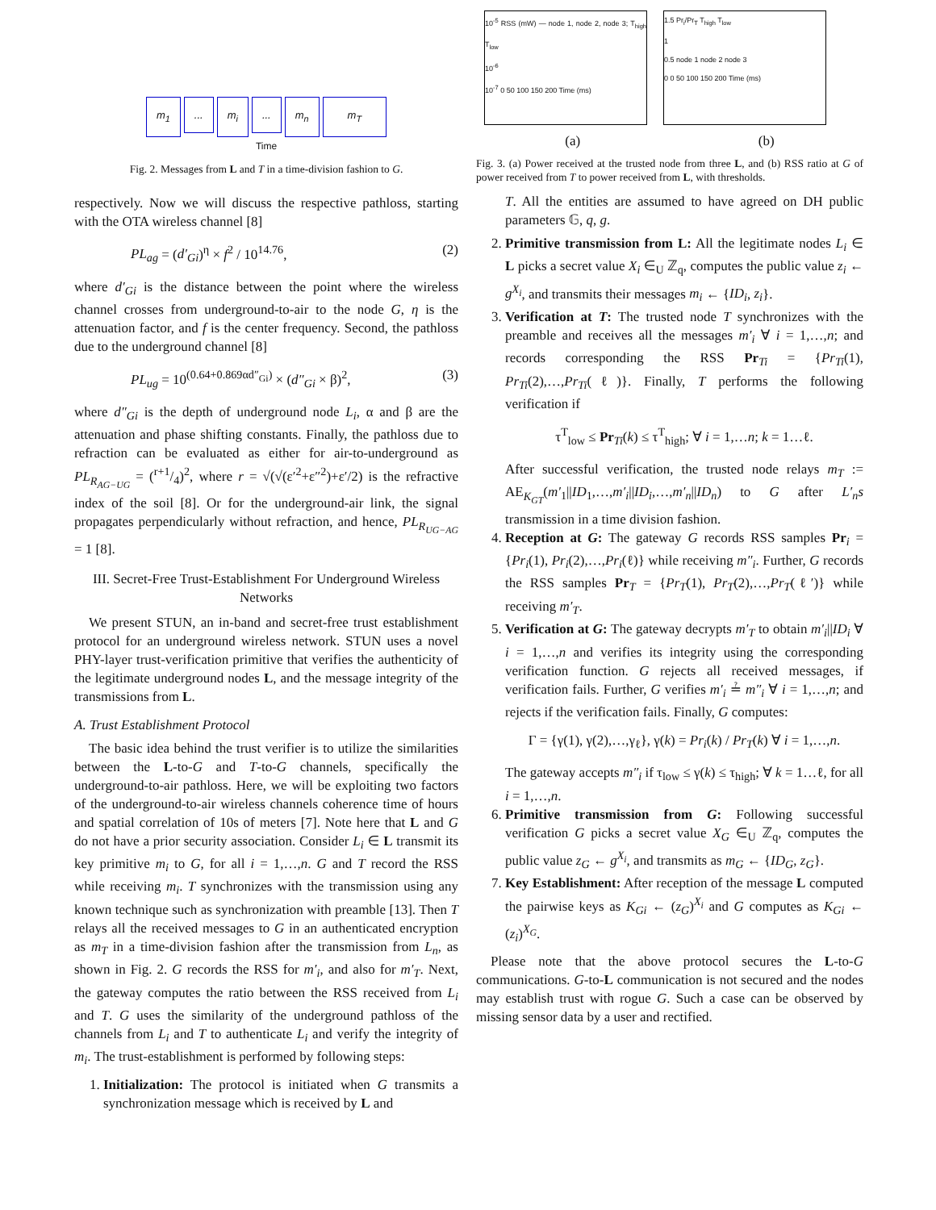m<sub>1</sub>... m<sub>i</sub>... m<sub>n</sub> m<sub>T</sub>
Time
Fig. 2. Messages from L and T in a time-division fashion to G.
respectively. Now we will discuss the respective pathloss, starting with the OTA wireless channel [8]
PL<sub>ag</sub> = (d′<sub>Gi</sub>)<sup>η</sup> × f<sup>2</sup> / 10<sup>14.76</sup>, (2)
where d′<sub>Gi</sub> is the distance between the point where the wireless channel crosses from underground-to-air to the node G, η is the attenuation factor, and f is the center frequency. Second, the pathloss due to the underground channel [8]
PL<sub>ug</sub> = 10<sup>(0.64+0.869αd″<sub>Gi</sub>)</sup> × (d″<sub>Gi</sub> × β)<sup>2</sup>, (3)
where d″<sub>Gi</sub> is the depth of underground node L<sub>i</sub>, α and β are the attenuation and phase shifting constants. Finally, the pathloss due to refraction can be evaluated as either for air-to-underground as PL<sub>R<sub>AG−UG</sub></sub> = (r+1/4)<sup>2</sup>, where r = √(√(ε′<sup>2</sup>+ε″<sup>2</sup>)+ε′/2) is the refractive index of the soil [8]. Or for the underground-air link, the signal propagates perpendicularly without refraction, and hence, PL<sub>R<sub>UG−AG</sub></sub> = 1 [8].
III. Secret-Free Trust-Establishment For Underground Wireless Networks
We present STUN, an in-band and secret-free trust establishment protocol for an underground wireless network. STUN uses a novel PHY-layer trust-verification primitive that verifies the authenticity of the legitimate underground nodes L, and the message integrity of the transmissions from L.
A. Trust Establishment Protocol
The basic idea behind the trust verifier is to utilize the similarities between the L-to-G and T-to-G channels, specifically the underground-to-air pathloss. Here, we will be exploiting two factors of the underground-to-air wireless channels coherence time of hours and spatial correlation of 10s of meters [7]. Note here that L and G do not have a prior security association. Consider L<sub>i</sub> ∈ L transmit its key primitive m<sub>i</sub> to G, for all i = 1,…,n. G and T record the RSS while receiving m<sub>i</sub>. T synchronizes with the transmission using any known technique such as synchronization with preamble [13]. Then T relays all the received messages to G in an authenticated encryption as m<sub>T</sub> in a time-division fashion after the transmission from L<sub>n</sub>, as shown in Fig. 2. G records the RSS for m′<sub>i</sub>, and also for m′<sub>T</sub>. Next, the gateway computes the ratio between the RSS received from L<sub>i</sub> and T. G uses the similarity of the underground pathloss of the channels from L<sub>i</sub> and T to authenticate L<sub>i</sub> and verify the integrity of m<sub>i</sub>. The trust-establishment is performed by following steps:
1. Initialization: The protocol is initiated when G transmits a synchronization message which is received by L and
10<sup>-5</sup> RSS (mW) — node 1, node 2, node 3; T<sub>high</sub> T<sub>low</sub>
10<sup>-6</sup>
10<sup>-7</sup> 0 50 100 150 200 Time (ms)
1.5 Pr<sub>i</sub>/Pr<sub>T</sub> T<sub>high</sub> T<sub>low</sub>
1
0.5 node 1 node 2 node 3
0 0 50 100 150 200 Time (ms)
(a) (b)
Fig. 3. (a) Power received at the trusted node from three L, and (b) RSS ratio at G of power received from T to power received from L, with thresholds.
T. All the entities are assumed to have agreed on DH public parameters 𝔾, q, g.
2. Primitive transmission from L: All the legitimate nodes L<sub>i</sub> ∈ L picks a secret value X<sub>i</sub> ∈<sub>U</sub> ℤ<sub>q</sub>, computes the public value z<sub>i</sub> ← g<sup>X<sub>i</sub></sup>, and transmits their messages m<sub>i</sub> ← {ID<sub>i</sub>, z<sub>i</sub>}.
3. Verification at T: The trusted node T synchronizes with the preamble and receives all the messages m′<sub>i</sub> ∀ i = 1,…,n; and records corresponding the RSS Pr<sub>Ti</sub> = {Pr<sub>Ti</sub>(1), Pr<sub>Ti</sub>(2),…,Pr<sub>Ti</sub>(ℓ)}. Finally, T performs the following verification if
τ<sup>T</sup><sub>low</sub> ≤ Pr<sub>Ti</sub>(k) ≤ τ<sup>T</sup><sub>high</sub>; ∀ i = 1,…n; k = 1…ℓ.
After successful verification, the trusted node relays m<sub>T</sub> := AE<sub>K<sub>GT</sub></sub>(m′<sub>1</sub>||ID<sub>1</sub>,…,m′<sub>i</sub>||ID<sub>i</sub>,…,m′<sub>n</sub>||ID<sub>n</sub>) to G after L′<sub>n</sub>s transmission in a time division fashion.
4. Reception at G: The gateway G records RSS samples Pr<sub>i</sub> = {Pr<sub>i</sub>(1), Pr<sub>i</sub>(2),…,Pr<sub>i</sub>(ℓ)} while receiving m″<sub>i</sub>. Further, G records the RSS samples Pr<sub>T</sub> = {Pr<sub>T</sub>(1), Pr<sub>T</sub>(2),…,Pr<sub>T</sub>(ℓ′)} while receiving m′<sub>T</sub>.
5. Verification at G: The gateway decrypts m′<sub>T</sub> to obtain m′<sub>i</sub>||ID<sub>i</sub> ∀ i = 1,…,n and verifies its integrity using the corresponding verification function. G rejects all received messages, if verification fails. Further, G verifies m′<sub>i</sub> ≟ m″<sub>i</sub> ∀ i = 1,…,n; and rejects if the verification fails. Finally, G computes:
Γ = {γ(1), γ(2),…,γ<sub>ℓ</sub>}, γ(k) = Pr<sub>i</sub>(k) / Pr<sub>T</sub>(k) ∀ i = 1,…,n.
The gateway accepts m″<sub>i</sub> if τ<sub>low</sub> ≤ γ(k) ≤ τ<sub>high</sub>; ∀ k = 1…ℓ, for all i = 1,…,n.
6. Primitive transmission from G: Following successful verification G picks a secret value X<sub>G</sub> ∈<sub>U</sub> ℤ<sub>q</sub>, computes the public value z<sub>G</sub> ← g<sup>X<sub>i</sub></sup>, and transmits as m<sub>G</sub> ← {ID<sub>G</sub>, z<sub>G</sub>}.
7. Key Establishment: After reception of the message L computed the pairwise keys as K<sub>Gi</sub> ← (z<sub>G</sub>)<sup>X<sub>i</sub></sup> and G computes as K<sub>Gi</sub> ← (z<sub>i</sub>)<sup>X<sub>G</sub></sup>.
Please note that the above protocol secures the L-to-G communications. G-to-L communication is not secured and the nodes may establish trust with rogue G. Such a case can be observed by missing sensor data by a user and rectified.